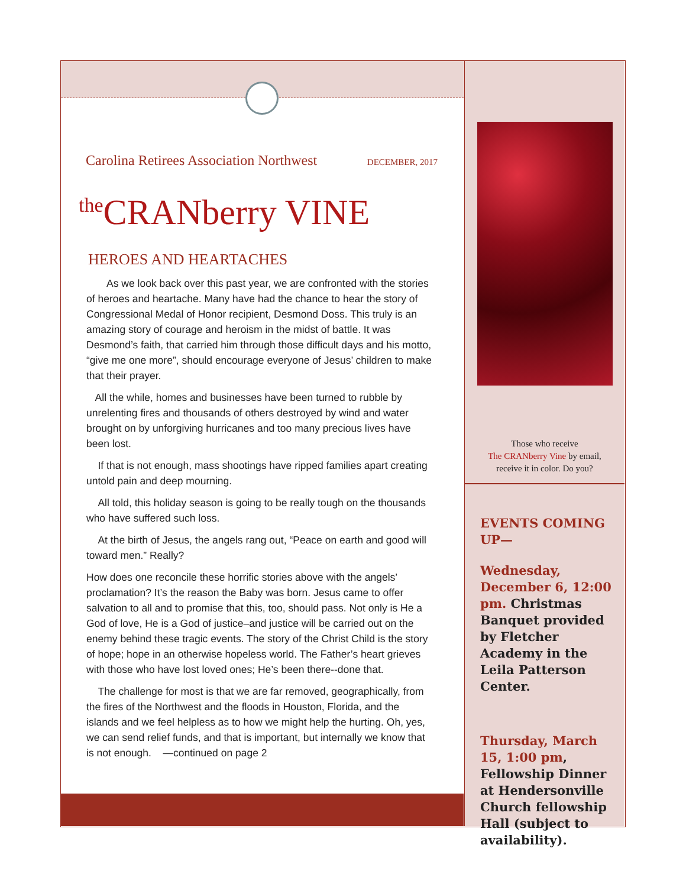Carolina Retirees Association Northwest DECEMBER, 2017
<sup>the</sup>CRANberry VINE
HEROES AND HEARTACHES
As we look back over this past year, we are confronted with the stories of heroes and heartache. Many have had the chance to hear the story of Congressional Medal of Honor recipient, Desmond Doss. This truly is an amazing story of courage and heroism in the midst of battle. It was Desmond’s faith, that carried him through those difficult days and his motto, “give me one more”, should encourage everyone of Jesus’ children to make that their prayer.
All the while, homes and businesses have been turned to rubble by unrelenting fires and thousands of others destroyed by wind and water brought on by unforgiving hurricanes and too many precious lives have been lost.
If that is not enough, mass shootings have ripped families apart creating untold pain and deep mourning.
All told, this holiday season is going to be really tough on the thousands who have suffered such loss.
At the birth of Jesus, the angels rang out, “Peace on earth and good will toward men.” Really?
How does one reconcile these horrific stories above with the angels’ proclamation? It’s the reason the Baby was born. Jesus came to offer salvation to all and to promise that this, too, should pass. Not only is He a God of love, He is a God of justice–and justice will be carried out on the enemy behind these tragic events. The story of the Christ Child is the story of hope; hope in an otherwise hopeless world. The Father’s heart grieves with those who have lost loved ones; He’s been there--done that.
The challenge for most is that we are far removed, geographically, from the fires of the Northwest and the floods in Houston, Florida, and the islands and we feel helpless as to how we might help the hurting. Oh, yes, we can send relief funds, and that is important, but internally we know that is not enough. —continued on page 2
Those who receive
The CRANberry Vine by email,
receive it in color. Do you?
EVENTS COMING UP—
Wednesday, December 6, 12:00 pm. Christmas Banquet provided by Fletcher Academy in the Leila Patterson Center.
Thursday, March 15, 1:00 pm, Fellowship Dinner at Hendersonville Church fellowship Hall (subject to availability).